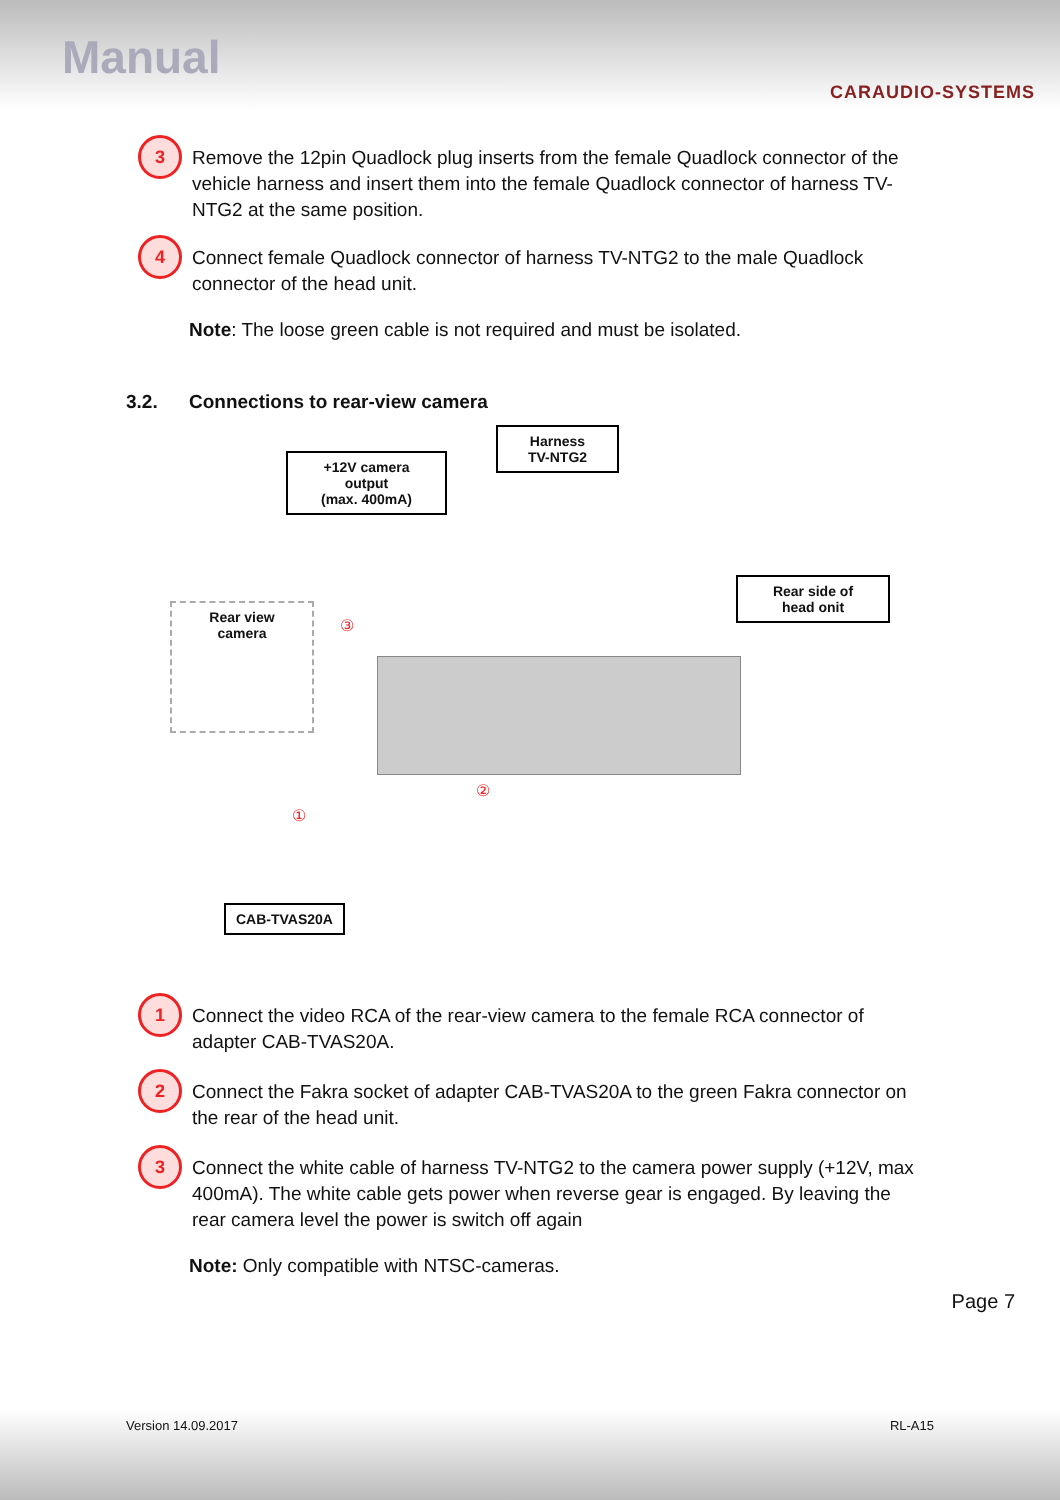Manual
CARAUDIO-SYSTEMS
3
Remove the 12pin Quadlock plug inserts from the female Quadlock connector of the vehicle harness and insert them into the female Quadlock connector of harness TV-NTG2 at the same position.
4
Connect female Quadlock connector of harness TV-NTG2 to the male Quadlock connector of the head unit.
Note: The loose green cable is not required and must be isolated.
3.2. Connections to rear-view camera
+12V camera
output
(max. 400mA)
Harness
TV-NTG2
Rear side of
head onit
Rear view
camera
③
①
②
CAB-TVAS20A
1
Connect the video RCA of the rear-view camera to the female RCA connector of adapter CAB-TVAS20A.
2
Connect the Fakra socket of adapter CAB-TVAS20A to the green Fakra connector on the rear of the head unit.
3
Connect the white cable of harness TV-NTG2 to the camera power supply (+12V, max 400mA). The white cable gets power when reverse gear is engaged. By leaving the rear camera level the power is switch off again
Note: Only compatible with NTSC-cameras.
Page 7
Version 14.09.2017 RL-A15